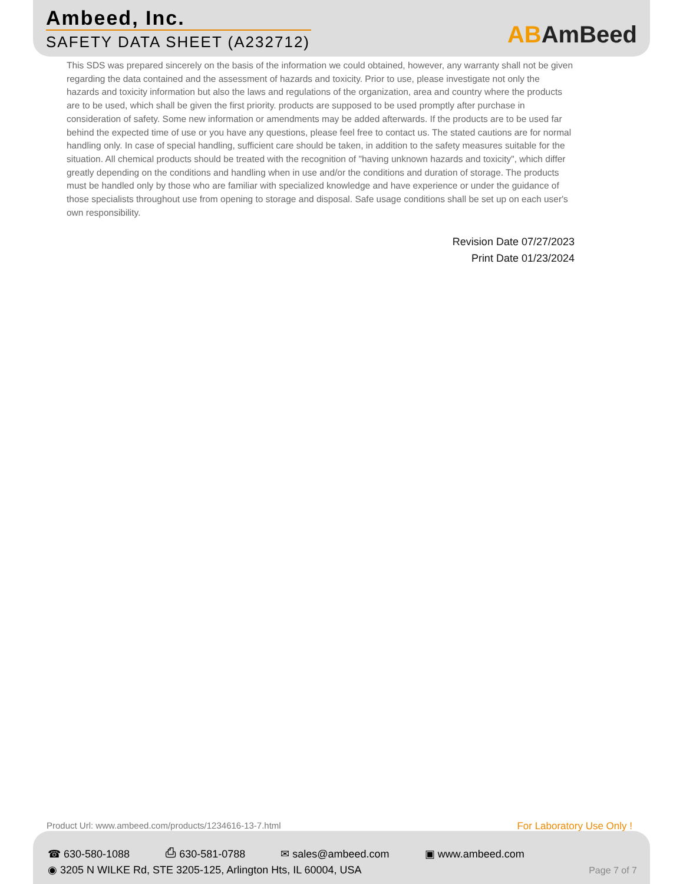Ambeed, Inc.
SAFETY DATA SHEET (A232712) ABAmBeed
This SDS was prepared sincerely on the basis of the information we could obtained, however, any warranty shall not be given regarding the data contained and the assessment of hazards and toxicity. Prior to use, please investigate not only the hazards and toxicity information but also the laws and regulations of the organization, area and country where the products are to be used, which shall be given the first priority. products are supposed to be used promptly after purchase in consideration of safety. Some new information or amendments may be added afterwards. If the products are to be used far behind the expected time of use or you have any questions, please feel free to contact us. The stated cautions are for normal handling only. In case of special handling, sufficient care should be taken, in addition to the safety measures suitable for the situation. All chemical products should be treated with the recognition of "having unknown hazards and toxicity", which differ greatly depending on the conditions and handling when in use and/or the conditions and duration of storage. The products must be handled only by those who are familiar with specialized knowledge and have experience or under the guidance of those specialists throughout use from opening to storage and disposal. Safe usage conditions shall be set up on each user's own responsibility.
Revision Date 07/27/2023
Print Date 01/23/2024
Product Url: www.ambeed.com/products/1234616-13-7.html
For Laboratory Use Only !
☎ 630-580-1088 ⎙ 630-581-0788 ✉ sales@ambeed.com ▣ www.ambeed.com
◉ 3205 N WILKE Rd, STE 3205-125, Arlington Hts, IL 60004, USA
Page 7 of 7